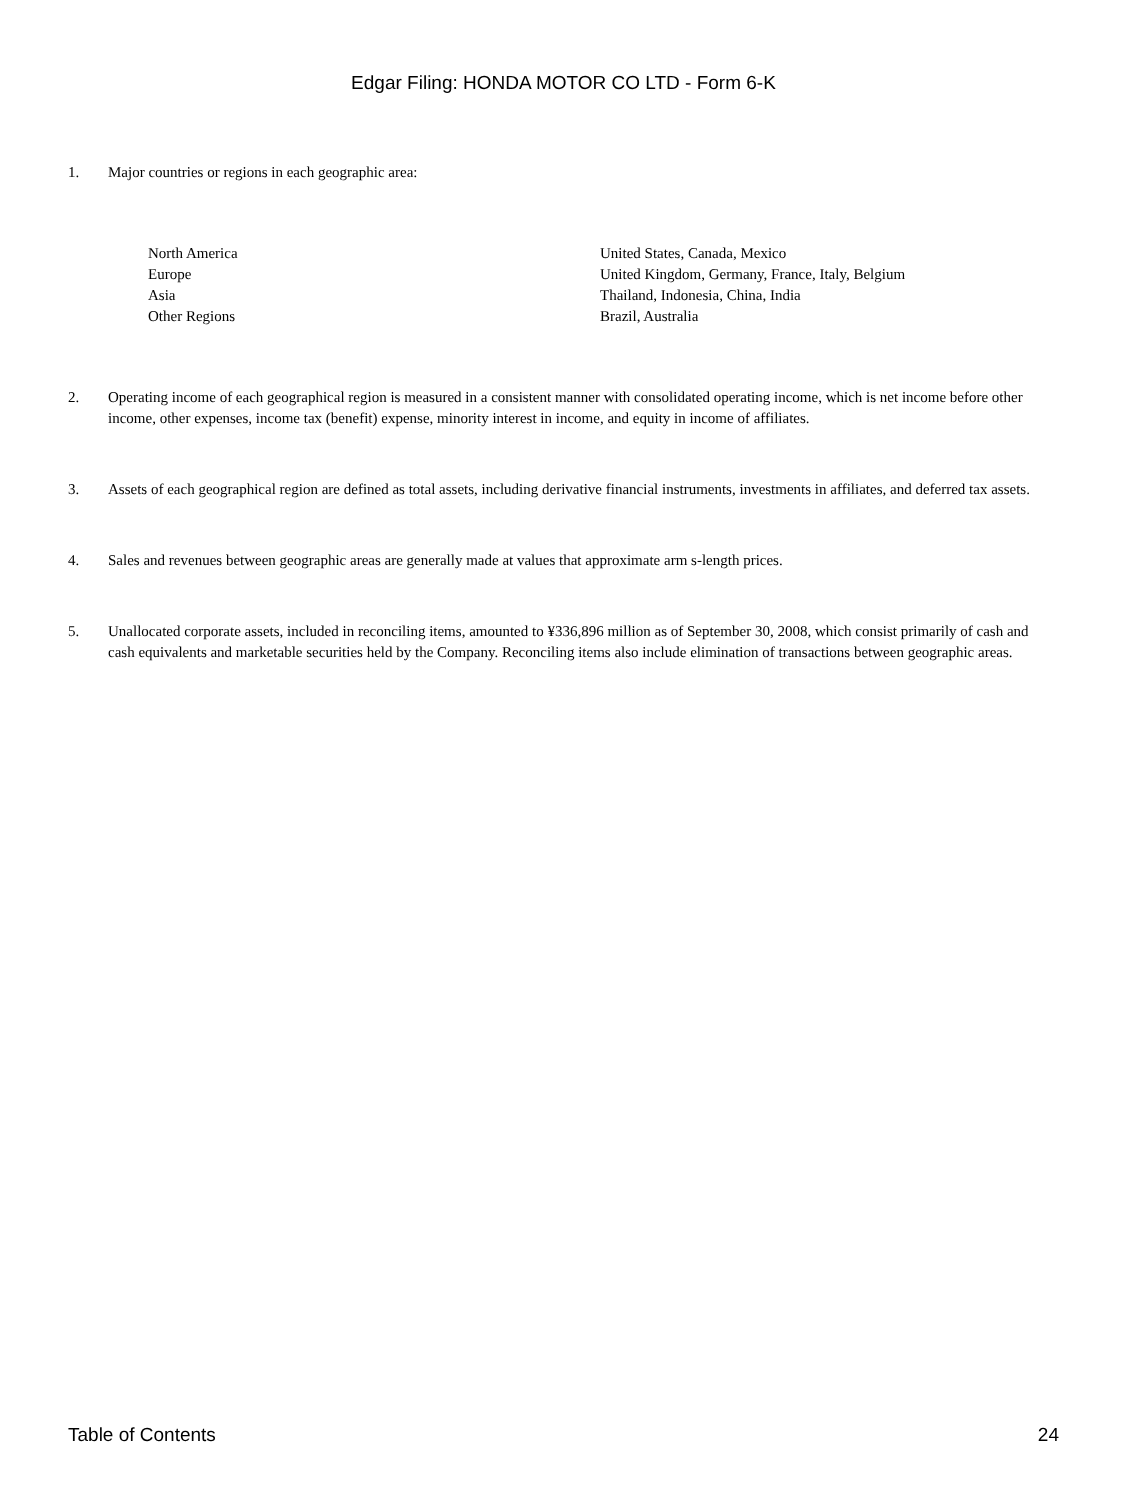Edgar Filing: HONDA MOTOR CO LTD - Form 6-K
1. Major countries or regions in each geographic area:
| North America | United States, Canada, Mexico |
| Europe | United Kingdom, Germany, France, Italy, Belgium |
| Asia | Thailand, Indonesia, China, India |
| Other Regions | Brazil, Australia |
2. Operating income of each geographical region is measured in a consistent manner with consolidated operating income, which is net income before other income, other expenses, income tax (benefit) expense, minority interest in income, and equity in income of affiliates.
3. Assets of each geographical region are defined as total assets, including derivative financial instruments, investments in affiliates, and deferred tax assets.
4. Sales and revenues between geographic areas are generally made at values that approximate arm s-length prices.
5. Unallocated corporate assets, included in reconciling items, amounted to ¥336,896 million as of September 30, 2008, which consist primarily of cash and cash equivalents and marketable securities held by the Company. Reconciling items also include elimination of transactions between geographic areas.
Table of Contents 24